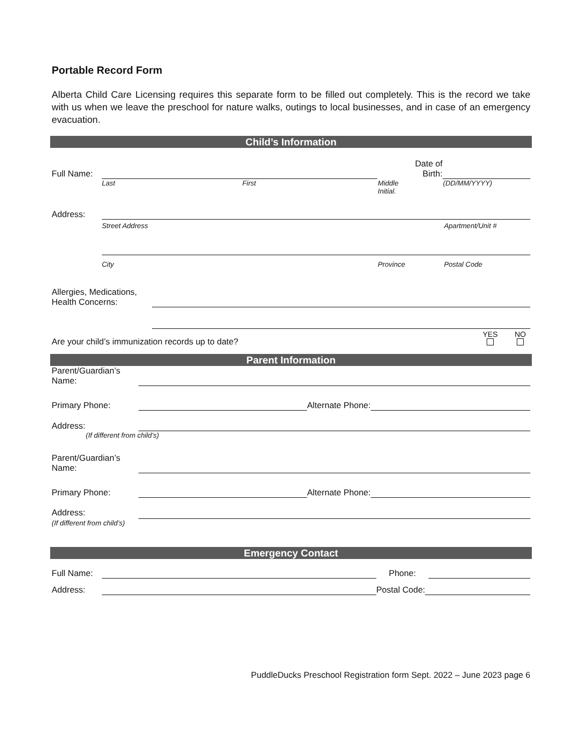Portable Record Form
Alberta Child Care Licensing requires this separate form to be filled out completely. This is the record we take with us when we leave the preschool for nature walks, outings to local businesses, and in case of an emergency evacuation.
Child’s Information
Full Name:
Date of
Birth:
Last First Middle
Initial. (DD/MM/YYYY)
Address:
Street Address Apartment/Unit #
City Province Postal Code
Allergies, Medications,
Health Concerns:
Are your child’s immunization records up to date? YES
NO
Parent Information
Parent/Guardian’s
Name:
Primary Phone:
Alternate Phone:
Address:
(If different from child’s)
Parent/Guardian’s
Name:
Primary Phone:
Alternate Phone:
Address:
(If different from child’s)
Emergency Contact
Full Name:
Phone:
Address:
Postal Code:
PuddleDucks Preschool Registration form Sept. 2022 – June 2023 page 6